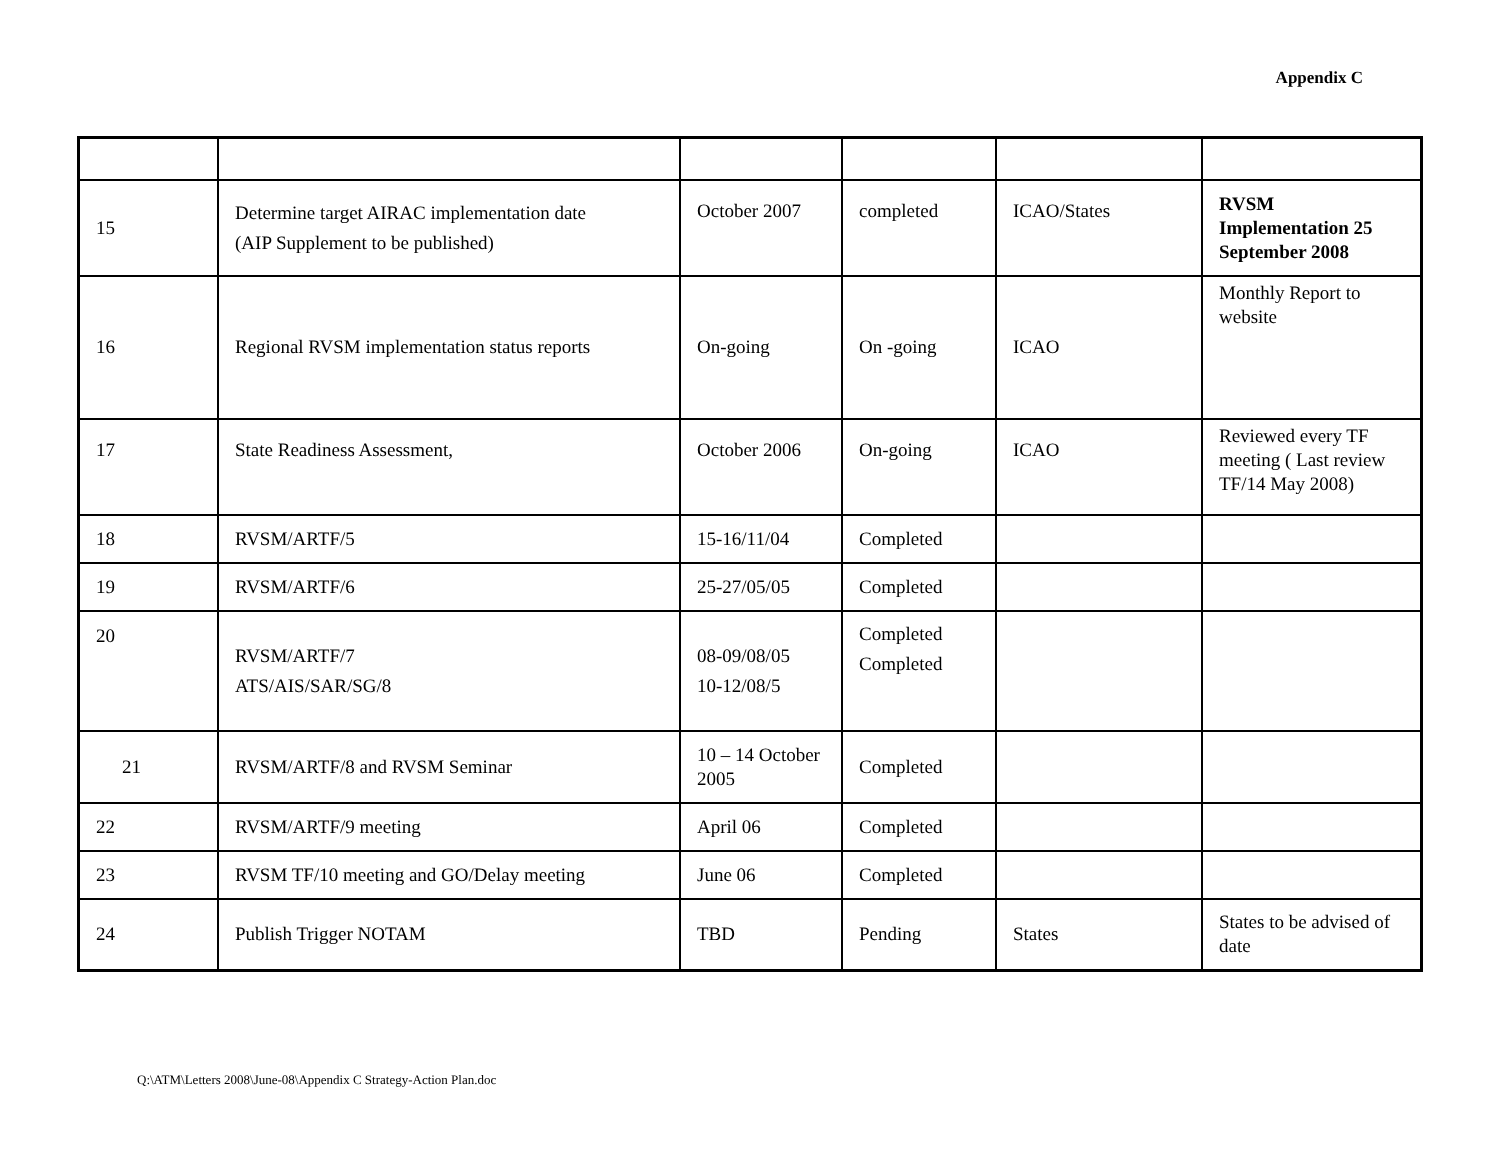Appendix C
| 15 | Determine target AIRAC implementation date (AIP Supplement to be published) | October 2007 | completed | ICAO/States | RVSM Implementation 25 September 2008 |
| 16 | Regional RVSM implementation status reports | On-going | On -going | ICAO | Monthly Report to website |
| 17 | State Readiness Assessment, | October 2006 | On-going | ICAO | Reviewed every TF meeting ( Last review TF/14 May 2008) |
| 18 | RVSM/ARTF/5 | 15-16/11/04 | Completed | | |
| 19 | RVSM/ARTF/6 | 25-27/05/05 | Completed | | |
| 20 | RVSM/ARTF/7 ATS/AIS/SAR/SG/8 | 08-09/08/05 10-12/08/5 | Completed Completed | | |
| 21 | RVSM/ARTF/8 and RVSM Seminar | 10 – 14 October 2005 | Completed | | |
| 22 | RVSM/ARTF/9 meeting | April 06 | Completed | | |
| 23 | RVSM TF/10 meeting and GO/Delay meeting | June 06 | Completed | | |
| 24 | Publish Trigger NOTAM | TBD | Pending | States | States to be advised of date |
Q:\ATM\Letters 2008\June-08\Appendix C Strategy-Action Plan.doc